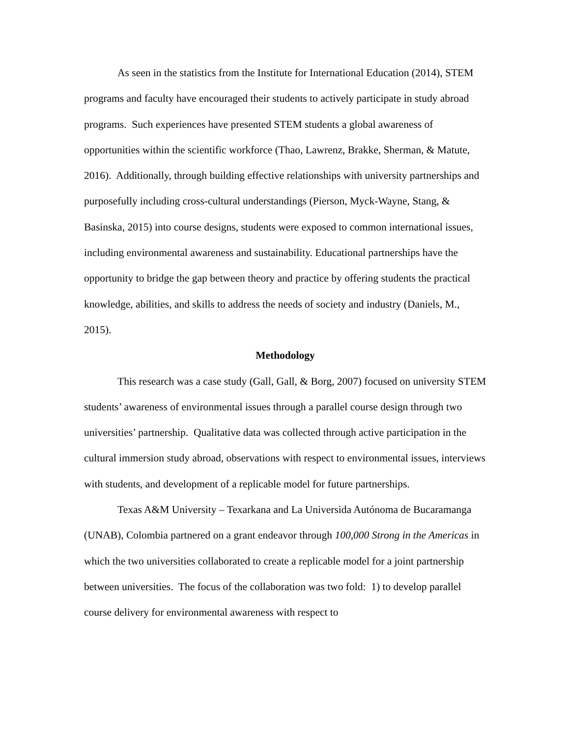As seen in the statistics from the Institute for International Education (2014), STEM programs and faculty have encouraged their students to actively participate in study abroad programs. Such experiences have presented STEM students a global awareness of opportunities within the scientific workforce (Thao, Lawrenz, Brakke, Sherman, & Matute, 2016). Additionally, through building effective relationships with university partnerships and purposefully including cross-cultural understandings (Pierson, Myck-Wayne, Stang, & Basinska, 2015) into course designs, students were exposed to common international issues, including environmental awareness and sustainability. Educational partnerships have the opportunity to bridge the gap between theory and practice by offering students the practical knowledge, abilities, and skills to address the needs of society and industry (Daniels, M., 2015).
Methodology
This research was a case study (Gall, Gall, & Borg, 2007) focused on university STEM students’ awareness of environmental issues through a parallel course design through two universities’ partnership. Qualitative data was collected through active participation in the cultural immersion study abroad, observations with respect to environmental issues, interviews with students, and development of a replicable model for future partnerships.
Texas A&M University – Texarkana and La Universida Autónoma de Bucaramanga (UNAB), Colombia partnered on a grant endeavor through 100,000 Strong in the Americas in which the two universities collaborated to create a replicable model for a joint partnership between universities. The focus of the collaboration was two fold: 1) to develop parallel course delivery for environmental awareness with respect to